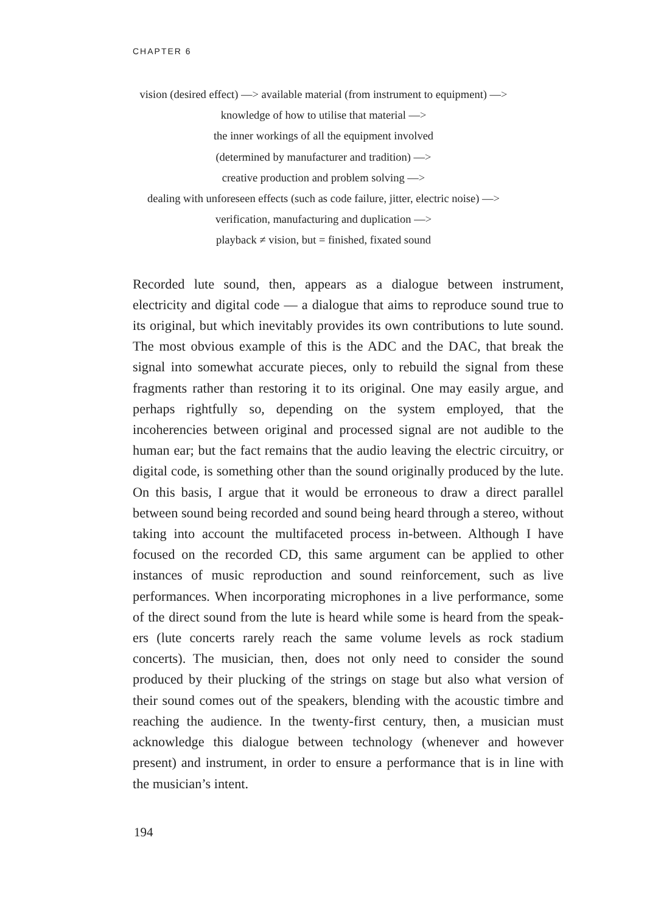CHAPTER 6
vision (desired effect) —> available material (from instrument to equipment) —>
knowledge of how to utilise that material —>
the inner workings of all the equipment involved
(determined by manufacturer and tradition) —>
creative production and problem solving —>
dealing with unforeseen effects (such as code failure, jitter, electric noise) —>
verification, manufacturing and duplication —>
playback ≠ vision, but = finished, fixated sound
Recorded lute sound, then, appears as a dialogue between instrument, electricity and digital code — a dialogue that aims to reproduce sound true to its original, but which inevitably provides its own contributions to lute sound. The most obvious example of this is the ADC and the DAC, that break the signal into somewhat accurate pieces, only to rebuild the signal from these fragments rather than restoring it to its original. One may easily argue, and perhaps rightfully so, depending on the sys­tem employed, that the incoherencies between original and processed signal are not audible to the human ear; but the fact remains that the audio leaving the electric circuitry, or digital code, is something other than the sound originally produced by the lute. On this basis, I argue that it would be erroneous to draw a direct parallel between sound being recorded and sound being heard through a stereo, without taking into account the multifaceted process in-between. Although I have focused on the recorded CD, this same argument can be applied to other instances of music reproduction and sound reinforcement, such as live performances. When incorporating microphones in a live performance, some of the direct sound from the lute is heard while some is heard from the speak­ers (lute concerts rarely reach the same volume levels as rock stadium concerts). The musician, then, does not only need to consider the sound produced by their plucking of the strings on stage but also what version of their sound comes out of the speakers, blending with the acoustic tim­bre and reaching the audience. In the twenty-first century, then, a musi­cian must acknowledge this dialogue between technology (whenever and however present) and instrument, in order to ensure a performance that is in line with the musician’s intent.
194